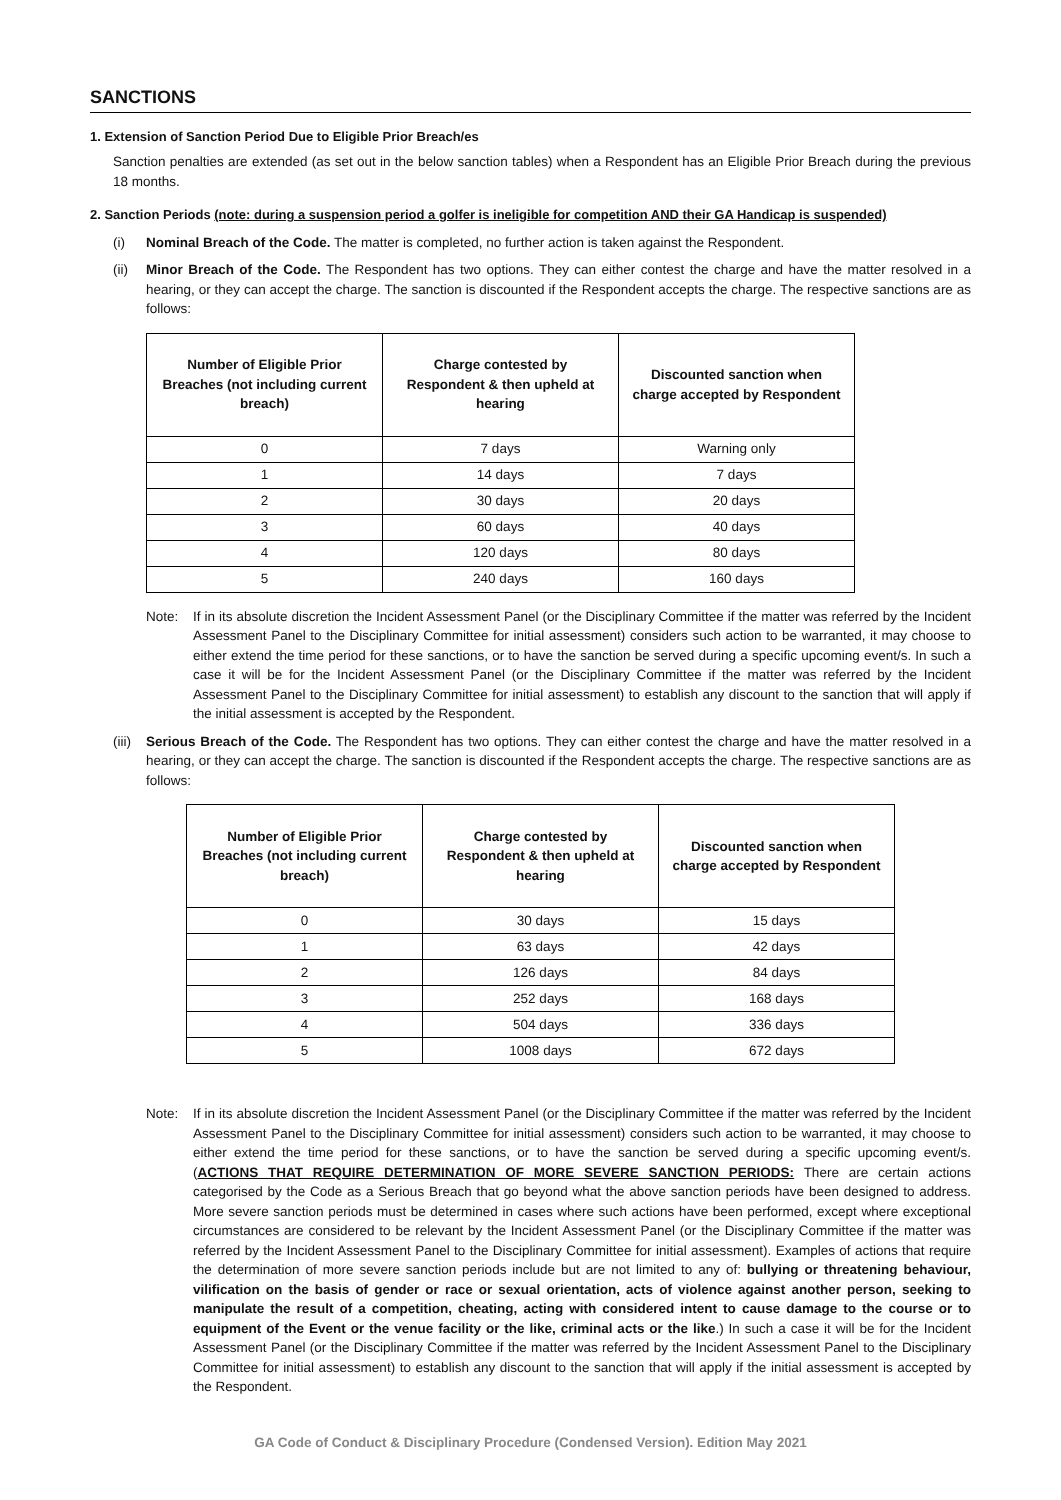SANCTIONS
1. Extension of Sanction Period Due to Eligible Prior Breach/es
Sanction penalties are extended (as set out in the below sanction tables) when a Respondent has an Eligible Prior Breach during the previous 18 months.
2. Sanction Periods (note: during a suspension period a golfer is ineligible for competition AND their GA Handicap is suspended)
(i) Nominal Breach of the Code. The matter is completed, no further action is taken against the Respondent.
(ii) Minor Breach of the Code. The Respondent has two options. They can either contest the charge and have the matter resolved in a hearing, or they can accept the charge. The sanction is discounted if the Respondent accepts the charge. The respective sanctions are as follows:
| Number of Eligible Prior Breaches (not including current breach) | Charge contested by Respondent & then upheld at hearing | Discounted sanction when charge accepted by Respondent |
| --- | --- | --- |
| 0 | 7 days | Warning only |
| 1 | 14 days | 7 days |
| 2 | 30 days | 20 days |
| 3 | 60 days | 40 days |
| 4 | 120 days | 80 days |
| 5 | 240 days | 160 days |
Note: If in its absolute discretion the Incident Assessment Panel (or the Disciplinary Committee if the matter was referred by the Incident Assessment Panel to the Disciplinary Committee for initial assessment) considers such action to be warranted, it may choose to either extend the time period for these sanctions, or to have the sanction be served during a specific upcoming event/s. In such a case it will be for the Incident Assessment Panel (or the Disciplinary Committee if the matter was referred by the Incident Assessment Panel to the Disciplinary Committee for initial assessment) to establish any discount to the sanction that will apply if the initial assessment is accepted by the Respondent.
(iii) Serious Breach of the Code. The Respondent has two options. They can either contest the charge and have the matter resolved in a hearing, or they can accept the charge. The sanction is discounted if the Respondent accepts the charge. The respective sanctions are as follows:
| Number of Eligible Prior Breaches (not including current breach) | Charge contested by Respondent & then upheld at hearing | Discounted sanction when charge accepted by Respondent |
| --- | --- | --- |
| 0 | 30 days | 15 days |
| 1 | 63 days | 42 days |
| 2 | 126 days | 84 days |
| 3 | 252 days | 168 days |
| 4 | 504 days | 336 days |
| 5 | 1008 days | 672 days |
Note: If in its absolute discretion the Incident Assessment Panel (or the Disciplinary Committee if the matter was referred by the Incident Assessment Panel to the Disciplinary Committee for initial assessment) considers such action to be warranted, it may choose to either extend the time period for these sanctions, or to have the sanction be served during a specific upcoming event/s. (ACTIONS THAT REQUIRE DETERMINATION OF MORE SEVERE SANCTION PERIODS: There are certain actions categorised by the Code as a Serious Breach that go beyond what the above sanction periods have been designed to address. More severe sanction periods must be determined in cases where such actions have been performed, except where exceptional circumstances are considered to be relevant by the Incident Assessment Panel (or the Disciplinary Committee if the matter was referred by the Incident Assessment Panel to the Disciplinary Committee for initial assessment). Examples of actions that require the determination of more severe sanction periods include but are not limited to any of: bullying or threatening behaviour, vilification on the basis of gender or race or sexual orientation, acts of violence against another person, seeking to manipulate the result of a competition, cheating, acting with considered intent to cause damage to the course or to equipment of the Event or the venue facility or the like, criminal acts or the like.) In such a case it will be for the Incident Assessment Panel (or the Disciplinary Committee if the matter was referred by the Incident Assessment Panel to the Disciplinary Committee for initial assessment) to establish any discount to the sanction that will apply if the initial assessment is accepted by the Respondent.
GA Code of Conduct & Disciplinary Procedure (Condensed Version). Edition May 2021